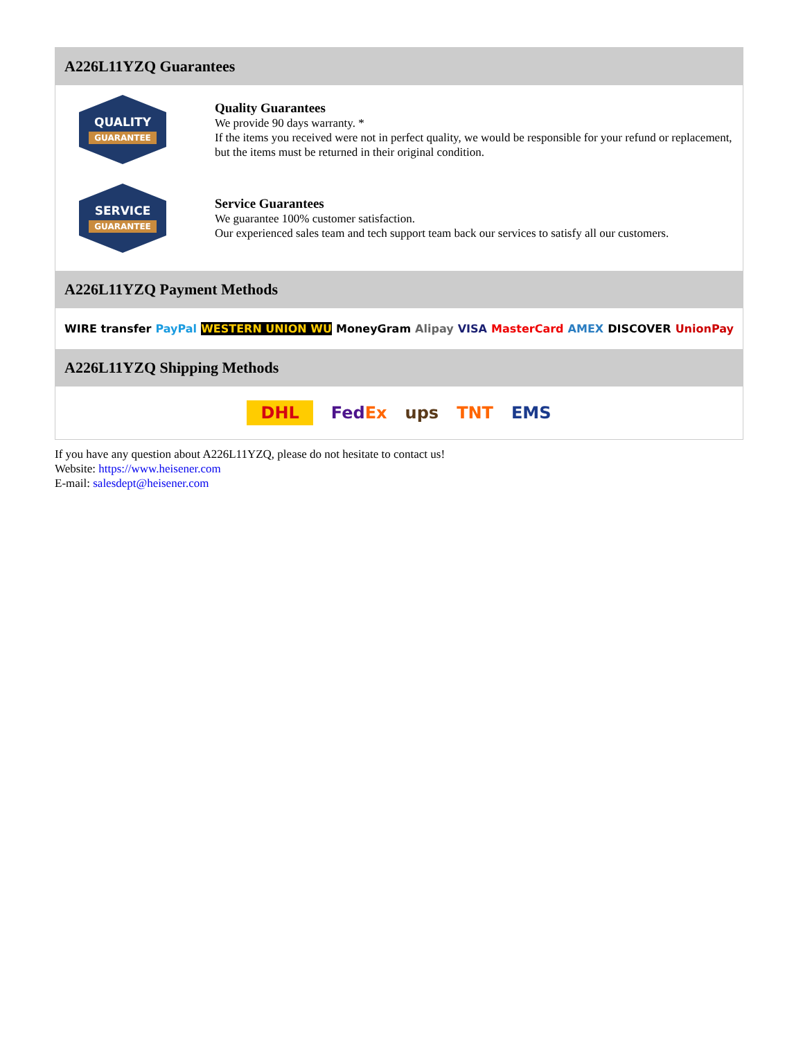A226L11YZQ Guarantees
QUALITY
GUARANTEE
Quality Guarantees
We provide 90 days warranty. *
If the items you received were not in perfect quality, we would be responsible for your refund or replacement, but the items must be returned in their original condition.
SERVICE
GUARANTEE
Service Guarantees
We guarantee 100% customer satisfaction.
Our experienced sales team and tech support team back our services to satisfy all our customers.
A226L11YZQ Payment Methods
WIRE transfer PayPal WESTERN UNION WU MoneyGram Alipay VISA MasterCard AMEX DISCOVER UnionPay
A226L11YZQ Shipping Methods
DHL FedEx ups TNT EMS
If you have any question about A226L11YZQ, please do not hesitate to contact us!
Website: https://www.heisener.com
E-mail: salesdept@heisener.com